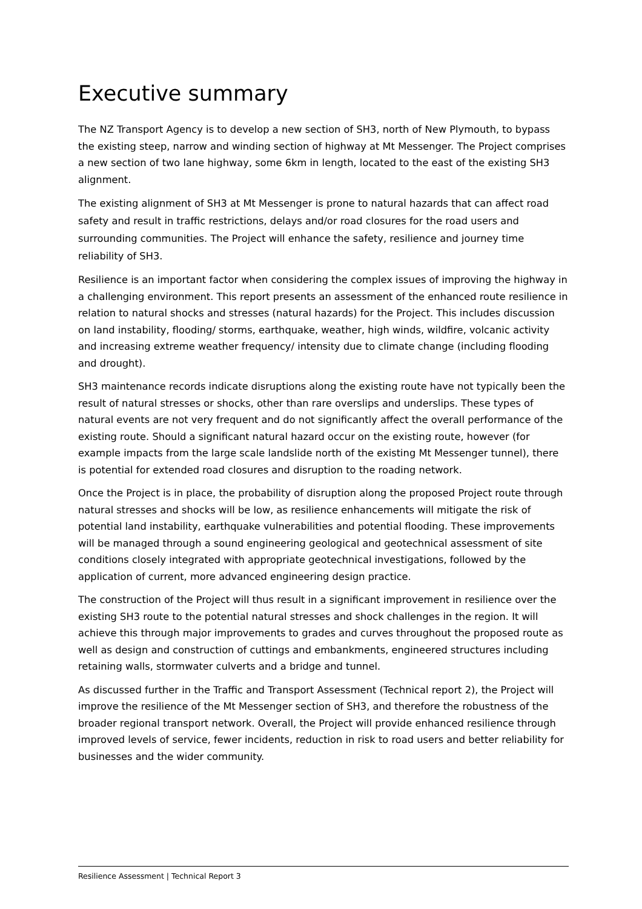Executive summary
The NZ Transport Agency is to develop a new section of SH3, north of New Plymouth, to bypass the existing steep, narrow and winding section of highway at Mt Messenger. The Project comprises a new section of two lane highway, some 6km in length, located to the east of the existing SH3 alignment.
The existing alignment of SH3 at Mt Messenger is prone to natural hazards that can affect road safety and result in traffic restrictions, delays and/or road closures for the road users and surrounding communities. The Project will enhance the safety, resilience and journey time reliability of SH3.
Resilience is an important factor when considering the complex issues of improving the highway in a challenging environment. This report presents an assessment of the enhanced route resilience in relation to natural shocks and stresses (natural hazards) for the Project. This includes discussion on land instability, flooding/ storms, earthquake, weather, high winds, wildfire, volcanic activity and increasing extreme weather frequency/ intensity due to climate change (including flooding and drought).
SH3 maintenance records indicate disruptions along the existing route have not typically been the result of natural stresses or shocks, other than rare overslips and underslips. These types of natural events are not very frequent and do not significantly affect the overall performance of the existing route. Should a significant natural hazard occur on the existing route, however (for example impacts from the large scale landslide north of the existing Mt Messenger tunnel), there is potential for extended road closures and disruption to the roading network.
Once the Project is in place, the probability of disruption along the proposed Project route through natural stresses and shocks will be low, as resilience enhancements will mitigate the risk of potential land instability, earthquake vulnerabilities and potential flooding. These improvements will be managed through a sound engineering geological and geotechnical assessment of site conditions closely integrated with appropriate geotechnical investigations, followed by the application of current, more advanced engineering design practice.
The construction of the Project will thus result in a significant improvement in resilience over the existing SH3 route to the potential natural stresses and shock challenges in the region. It will achieve this through major improvements to grades and curves throughout the proposed route as well as design and construction of cuttings and embankments, engineered structures including retaining walls, stormwater culverts and a bridge and tunnel.
As discussed further in the Traffic and Transport Assessment (Technical report 2), the Project will improve the resilience of the Mt Messenger section of SH3, and therefore the robustness of the broader regional transport network. Overall, the Project will provide enhanced resilience through improved levels of service, fewer incidents, reduction in risk to road users and better reliability for businesses and the wider community.
Resilience Assessment | Technical Report 3